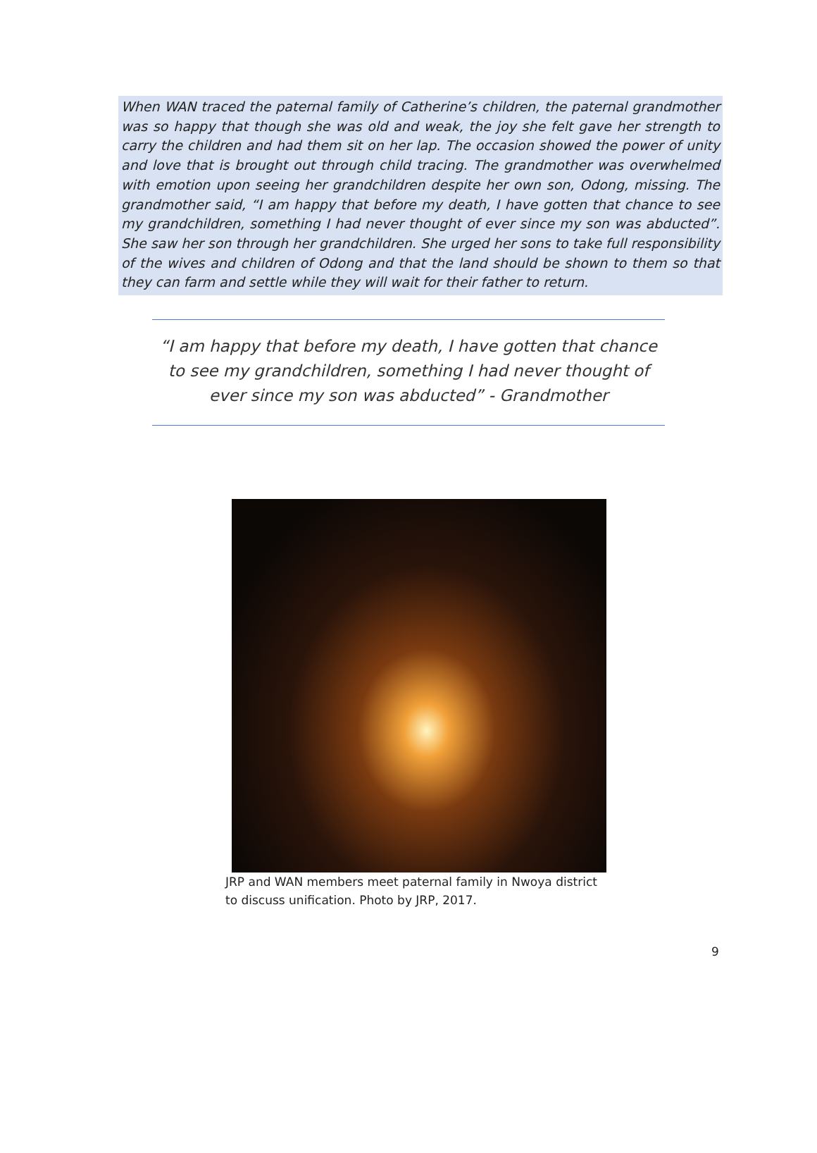When WAN traced the paternal family of Catherine’s children, the paternal grandmother was so happy that though she was old and weak, the joy she felt gave her strength to carry the children and had them sit on her lap. The occasion showed the power of unity and love that is brought out through child tracing. The grandmother was overwhelmed with emotion upon seeing her grandchildren despite her own son, Odong, missing. The grandmother said, “I am happy that before my death, I have gotten that chance to see my grandchildren, something I had never thought of ever since my son was abducted”. She saw her son through her grandchildren. She urged her sons to take full responsibility of the wives and children of Odong and that the land should be shown to them so that they can farm and settle while they will wait for their father to return.
“I am happy that before my death, I have gotten that chance to see my grandchildren, something I had never thought of ever since my son was abducted” - Grandmother
JRP and WAN members meet paternal family in Nwoya district to discuss unification. Photo by JRP, 2017.
9